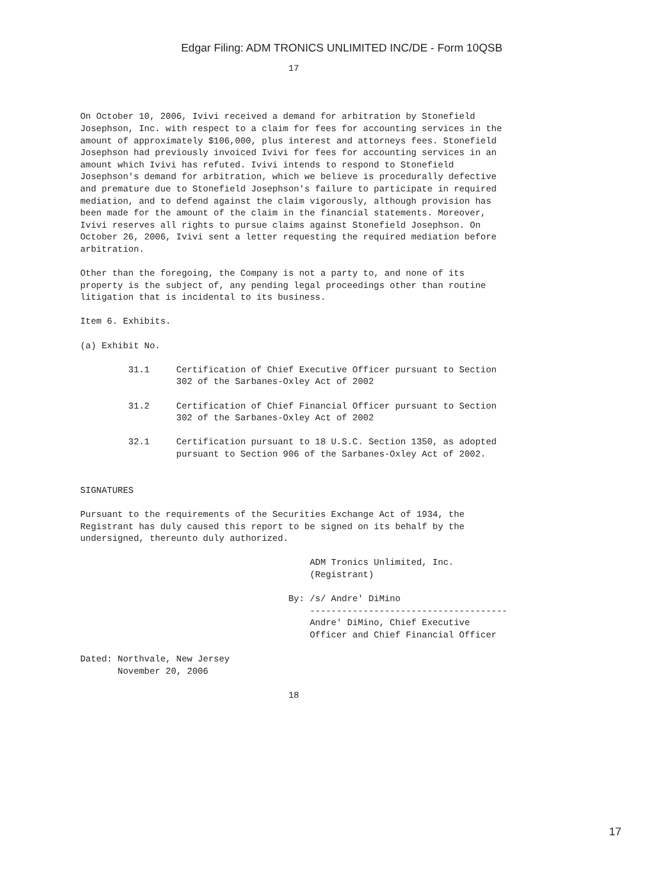Edgar Filing: ADM TRONICS UNLIMITED INC/DE - Form 10QSB
                                       17



On October 10, 2006, Ivivi received a demand for arbitration by Stonefield
Josephson, Inc. with respect to a claim for fees for accounting services in the
amount of approximately $106,000, plus interest and attorneys fees. Stonefield
Josephson had previously invoiced Ivivi for fees for accounting services in an
amount which Ivivi has refuted. Ivivi intends to respond to Stonefield
Josephson's demand for arbitration, which we believe is procedurally defective
and premature due to Stonefield Josephson's failure to participate in required
mediation, and to defend against the claim vigorously, although provision has
been made for the amount of the claim in the financial statements. Moreover,
Ivivi reserves all rights to pursue claims against Stonefield Josephson. On
October 26, 2006, Ivivi sent a letter requesting the required mediation before
arbitration.

Other than the foregoing, the Company is not a party to, and none of its
property is the subject of, any pending legal proceedings other than routine
litigation that is incidental to its business.

Item 6. Exhibits.

(a) Exhibit No.

         31.1     Certification of Chief Executive Officer pursuant to Section
                  302 of the Sarbanes-Oxley Act of 2002

         31.2     Certification of Chief Financial Officer pursuant to Section
                  302 of the Sarbanes-Oxley Act of 2002

         32.1     Certification pursuant to 18 U.S.C. Section 1350, as adopted
                  pursuant to Section 906 of the Sarbanes-Oxley Act of 2002.


SIGNATURES

Pursuant to the requirements of the Securities Exchange Act of 1934, the
Registrant has duly caused this report to be signed on its behalf by the
undersigned, thereunto duly authorized.

                                           ADM Tronics Unlimited, Inc.
                                           (Registrant)

                                       By: /s/ Andre' DiMino
                                           -------------------------------------
                                           Andre' DiMino, Chief Executive
                                           Officer and Chief Financial Officer

Dated: Northvale, New Jersey
       November 20, 2006

                                       18
17